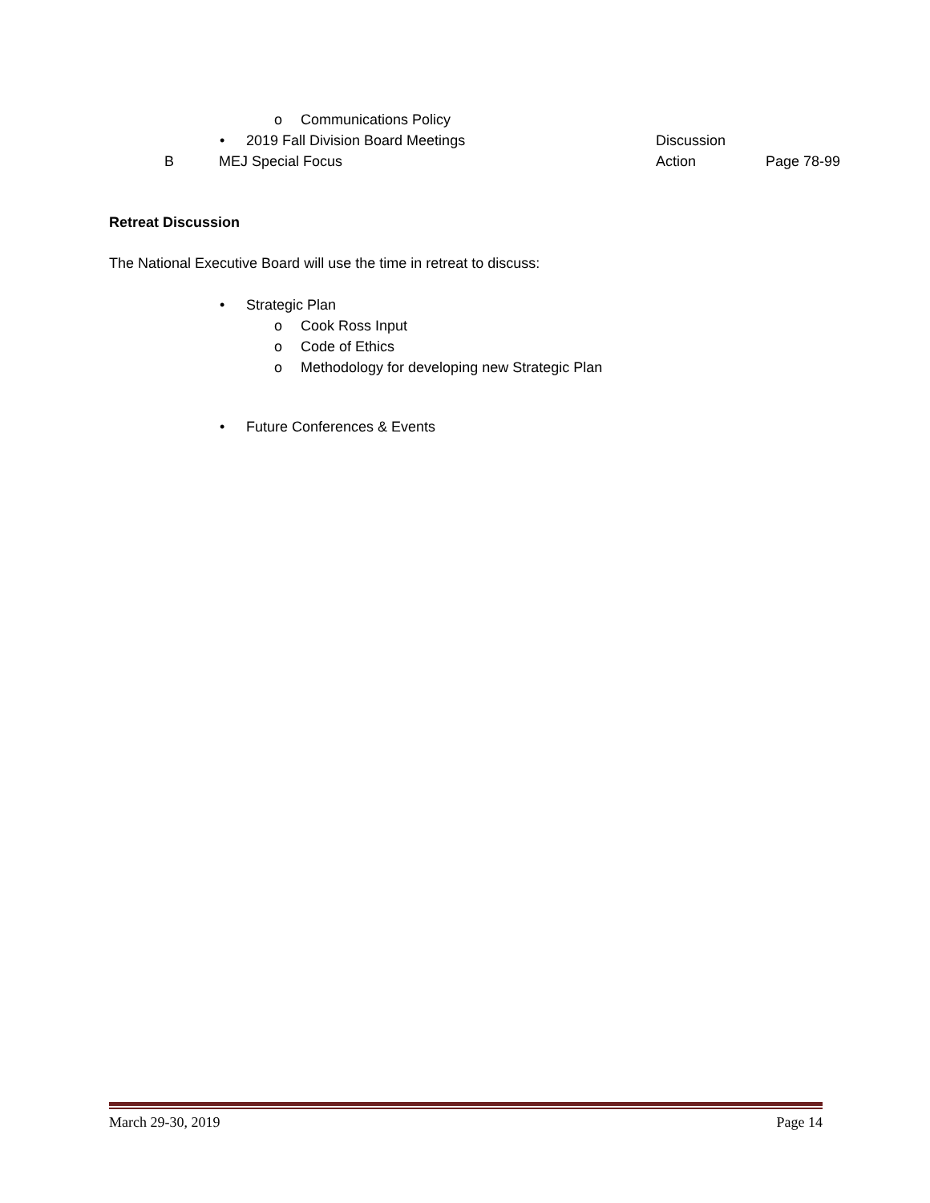o Communications Policy
• 2019 Fall Division Board Meetings Discussion
B MEJ Special Focus Action Page 78-99
Retreat Discussion
The National Executive Board will use the time in retreat to discuss:
• Strategic Plan
o Cook Ross Input
o Code of Ethics
o Methodology for developing new Strategic Plan
• Future Conferences & Events
March 29-30, 2019 Page 14